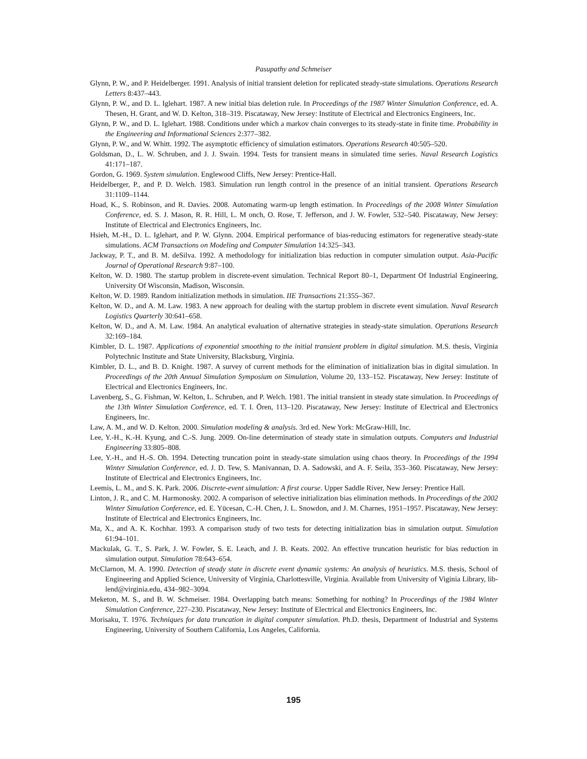Pasupathy and Schmeiser
Glynn, P. W., and P. Heidelberger. 1991. Analysis of initial transient deletion for replicated steady-state simulations. Operations Research Letters 8:437–443.
Glynn, P. W., and D. L. Iglehart. 1987. A new initial bias deletion rule. In Proceedings of the 1987 Winter Simulation Conference, ed. A. Thesen, H. Grant, and W. D. Kelton, 318–319. Piscataway, New Jersey: Institute of Electrical and Electronics Engineers, Inc.
Glynn, P. W., and D. L. Iglehart. 1988. Conditions under which a markov chain converges to its steady-state in finite time. Probability in the Engineering and Informational Sciences 2:377–382.
Glynn, P. W., and W. Whitt. 1992. The asymptotic efficiency of simulation estimators. Operations Research 40:505–520.
Goldsman, D., L. W. Schruben, and J. J. Swain. 1994. Tests for transient means in simulated time series. Naval Research Logistics 41:171–187.
Gordon, G. 1969. System simulation. Englewood Cliffs, New Jersey: Prentice-Hall.
Heidelberger, P., and P. D. Welch. 1983. Simulation run length control in the presence of an initial transient. Operations Research 31:1109–1144.
Hoad, K., S. Robinson, and R. Davies. 2008. Automating warm-up length estimation. In Proceedings of the 2008 Winter Simulation Conference, ed. S. J. Mason, R. R. Hill, L. M onch, O. Rose, T. Jefferson, and J. W. Fowler, 532–540. Piscataway, New Jersey: Institute of Electrical and Electronics Engineers, Inc.
Hsieh, M.-H., D. L. Iglehart, and P. W. Glynn. 2004. Empirical performance of bias-reducing estimators for regenerative steady-state simulations. ACM Transactions on Modeling and Computer Simulation 14:325–343.
Jackway, P. T., and B. M. deSilva. 1992. A methodology for initialization bias reduction in computer simulation output. Asia-Pacific Journal of Operational Research 9:87–100.
Kelton, W. D. 1980. The startup problem in discrete-event simulation. Technical Report 80–1, Department Of Industrial Engineering, University Of Wisconsin, Madison, Wisconsin.
Kelton, W. D. 1989. Random initialization methods in simulation. IIE Transactions 21:355–367.
Kelton, W. D., and A. M. Law. 1983. A new approach for dealing with the startup problem in discrete event simulation. Naval Research Logistics Quarterly 30:641–658.
Kelton, W. D., and A. M. Law. 1984. An analytical evaluation of alternative strategies in steady-state simulation. Operations Research 32:169–184.
Kimbler, D. L. 1987. Applications of exponential smoothing to the initial transient problem in digital simulation. M.S. thesis, Virginia Polytechnic Institute and State University, Blacksburg, Virginia.
Kimbler, D. L., and B. D. Knight. 1987. A survey of current methods for the elimination of initialization bias in digital simulation. In Proceedings of the 20th Annual Simulation Symposium on Simulation, Volume 20, 133–152. Piscataway, New Jersey: Institute of Electrical and Electronics Engineers, Inc.
Lavenberg, S., G. Fishman, W. Kelton, L. Schruben, and P. Welch. 1981. The initial transient in steady state simulation. In Proceedings of the 13th Winter Simulation Conference, ed. T. I. Ören, 113–120. Piscataway, New Jersey: Institute of Electrical and Electronics Engineers, Inc.
Law, A. M., and W. D. Kelton. 2000. Simulation modeling & analysis. 3rd ed. New York: McGraw-Hill, Inc.
Lee, Y.-H., K.-H. Kyung, and C.-S. Jung. 2009. On-line determination of steady state in simulation outputs. Computers and Industrial Engineering 33:805–808.
Lee, Y.-H., and H.-S. Oh. 1994. Detecting truncation point in steady-state simulation using chaos theory. In Proceedings of the 1994 Winter Simulation Conference, ed. J. D. Tew, S. Manivannan, D. A. Sadowski, and A. F. Seila, 353–360. Piscataway, New Jersey: Institute of Electrical and Electronics Engineers, Inc.
Leemis, L. M., and S. K. Park. 2006. Discrete-event simulation: A first course. Upper Saddle River, New Jersey: Prentice Hall.
Linton, J. R., and C. M. Harmonosky. 2002. A comparison of selective initialization bias elimination methods. In Proceedings of the 2002 Winter Simulation Conference, ed. E. Yücesan, C.-H. Chen, J. L. Snowdon, and J. M. Charnes, 1951–1957. Piscataway, New Jersey: Institute of Electrical and Electronics Engineers, Inc.
Ma, X., and A. K. Kochhar. 1993. A comparison study of two tests for detecting initialization bias in simulation output. Simulation 61:94–101.
Mackulak, G. T., S. Park, J. W. Fowler, S. E. Leach, and J. B. Keats. 2002. An effective truncation heuristic for bias reduction in simulation output. Simulation 78:643–654.
McClarnon, M. A. 1990. Detection of steady state in discrete event dynamic systems: An analysis of heuristics. M.S. thesis, School of Engineering and Applied Science, University of Virginia, Charlottesville, Virginia. Available from University of Viginia Library, lib-lend@virginia.edu, 434–982–3094.
Meketon, M. S., and B. W. Schmeiser. 1984. Overlapping batch means: Something for nothing? In Proceedings of the 1984 Winter Simulation Conference, 227–230. Piscataway, New Jersey: Institute of Electrical and Electronics Engineers, Inc.
Morisaku, T. 1976. Techniques for data truncation in digital computer simulation. Ph.D. thesis, Department of Industrial and Systems Engineering, University of Southern California, Los Angeles, California.
195